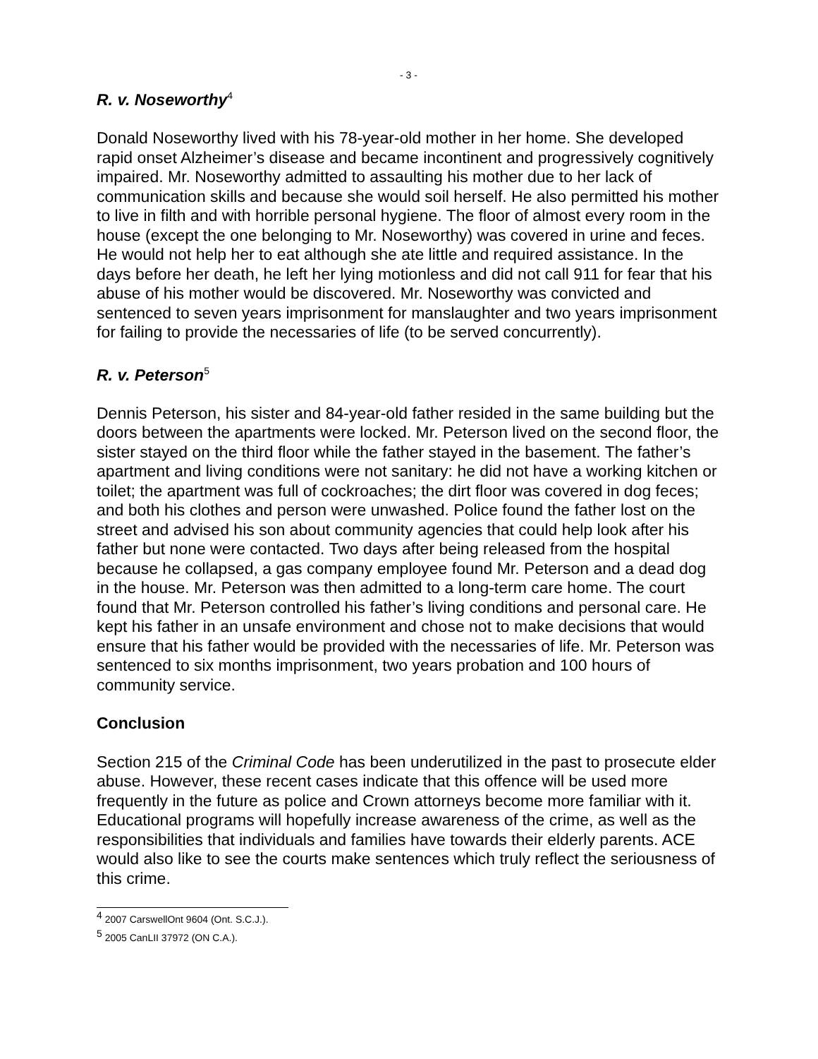- 3 -
R. v. Noseworthy<sup>4</sup>
Donald Noseworthy lived with his 78-year-old mother in her home. She developed rapid onset Alzheimer’s disease and became incontinent and progressively cognitively impaired. Mr. Noseworthy admitted to assaulting his mother due to her lack of communication skills and because she would soil herself. He also permitted his mother to live in filth and with horrible personal hygiene. The floor of almost every room in the house (except the one belonging to Mr. Noseworthy) was covered in urine and feces. He would not help her to eat although she ate little and required assistance. In the days before her death, he left her lying motionless and did not call 911 for fear that his abuse of his mother would be discovered. Mr. Noseworthy was convicted and sentenced to seven years imprisonment for manslaughter and two years imprisonment for failing to provide the necessaries of life (to be served concurrently).
R. v. Peterson<sup>5</sup>
Dennis Peterson, his sister and 84-year-old father resided in the same building but the doors between the apartments were locked. Mr. Peterson lived on the second floor, the sister stayed on the third floor while the father stayed in the basement. The father’s apartment and living conditions were not sanitary: he did not have a working kitchen or toilet; the apartment was full of cockroaches; the dirt floor was covered in dog feces; and both his clothes and person were unwashed. Police found the father lost on the street and advised his son about community agencies that could help look after his father but none were contacted. Two days after being released from the hospital because he collapsed, a gas company employee found Mr. Peterson and a dead dog in the house. Mr. Peterson was then admitted to a long-term care home. The court found that Mr. Peterson controlled his father’s living conditions and personal care. He kept his father in an unsafe environment and chose not to make decisions that would ensure that his father would be provided with the necessaries of life. Mr. Peterson was sentenced to six months imprisonment, two years probation and 100 hours of community service.
Conclusion
Section 215 of the Criminal Code has been underutilized in the past to prosecute elder abuse. However, these recent cases indicate that this offence will be used more frequently in the future as police and Crown attorneys become more familiar with it. Educational programs will hopefully increase awareness of the crime, as well as the responsibilities that individuals and families have towards their elderly parents. ACE would also like to see the courts make sentences which truly reflect the seriousness of this crime.
<sup>4</sup> 2007 CarswellOnt 9604 (Ont. S.C.J.).
<sup>5</sup> 2005 CanLII 37972 (ON C.A.).